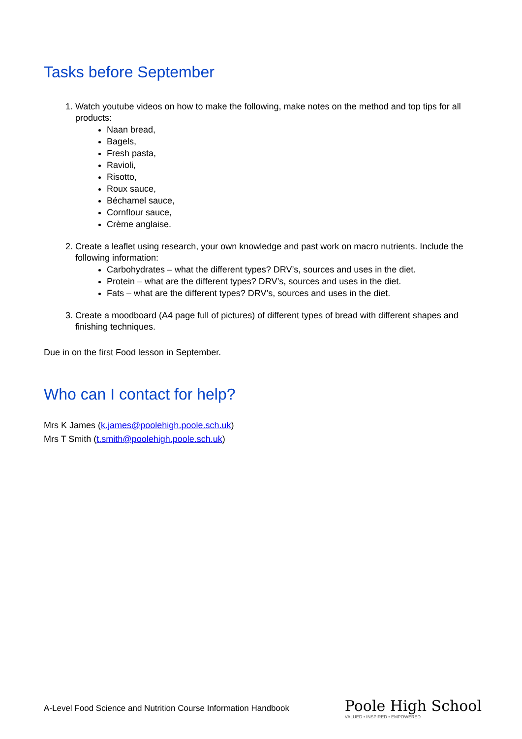Tasks before September
1. Watch youtube videos on how to make the following, make notes on the method and top tips for all products:
Naan bread,
Bagels,
Fresh pasta,
Ravioli,
Risotto,
Roux sauce,
Béchamel sauce,
Cornflour sauce,
Crème anglaise.
2. Create a leaflet using research, your own knowledge and past work on macro nutrients. Include the following information:
Carbohydrates – what the different types? DRV’s, sources and uses in the diet.
Protein – what are the different types? DRV’s, sources and uses in the diet.
Fats – what are the different types? DRV’s, sources and uses in the diet.
3. Create a moodboard (A4 page full of pictures) of different types of bread with different shapes and finishing techniques.
Due in on the first Food lesson in September.
Who can I contact for help?
Mrs K James (k.james@poolehigh.poole.sch.uk)
Mrs T Smith (t.smith@poolehigh.poole.sch.uk)
A-Level Food Science and Nutrition Course Information Handbook
Poole High School
VALUED • INSPIRED • EMPOWERED